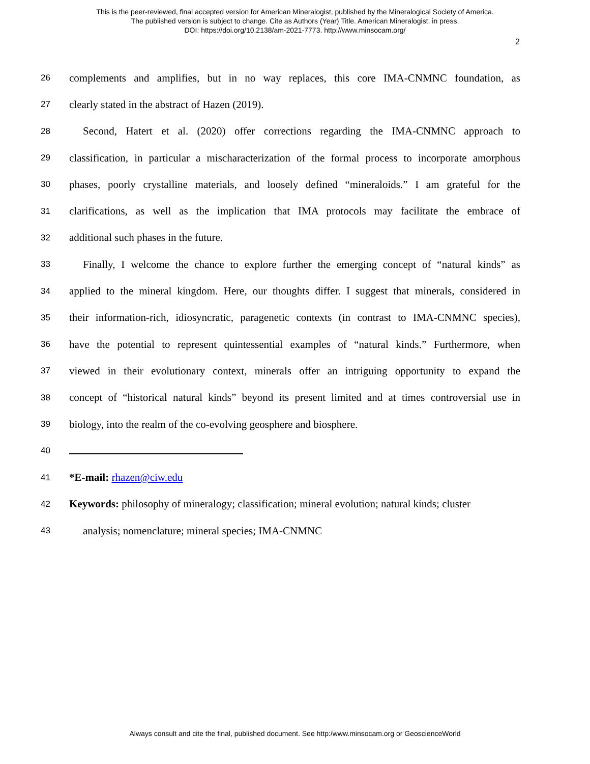This is the peer-reviewed, final accepted version for American Mineralogist, published by the Mineralogical Society of America.
The published version is subject to change. Cite as Authors (Year) Title. American Mineralogist, in press.
DOI: https://doi.org/10.2138/am-2021-7773. http://www.minsocam.org/
2
26 complements and amplifies, but in no way replaces, this core IMA-CNMNC foundation, as
27 clearly stated in the abstract of Hazen (2019).
28 Second, Hatert et al. (2020) offer corrections regarding the IMA-CNMNC approach to
29 classification, in particular a mischaracterization of the formal process to incorporate amorphous
30 phases, poorly crystalline materials, and loosely defined “mineraloids.” I am grateful for the
31 clarifications, as well as the implication that IMA protocols may facilitate the embrace of
32 additional such phases in the future.
33 Finally, I welcome the chance to explore further the emerging concept of “natural kinds” as
34 applied to the mineral kingdom. Here, our thoughts differ. I suggest that minerals, considered in
35 their information-rich, idiosyncratic, paragenetic contexts (in contrast to IMA-CNMNC species),
36 have the potential to represent quintessential examples of “natural kinds.” Furthermore, when
37 viewed in their evolutionary context, minerals offer an intriguing opportunity to expand the
38 concept of “historical natural kinds” beyond its present limited and at times controversial use in
39 biology, into the realm of the co-evolving geosphere and biosphere.
40
41 *E-mail: rhazen@ciw.edu
42 Keywords: philosophy of mineralogy; classification; mineral evolution; natural kinds; cluster
43 analysis; nomenclature; mineral species; IMA-CNMNC
Always consult and cite the final, published document. See http:/www.minsocam.org or GeoscienceWorld